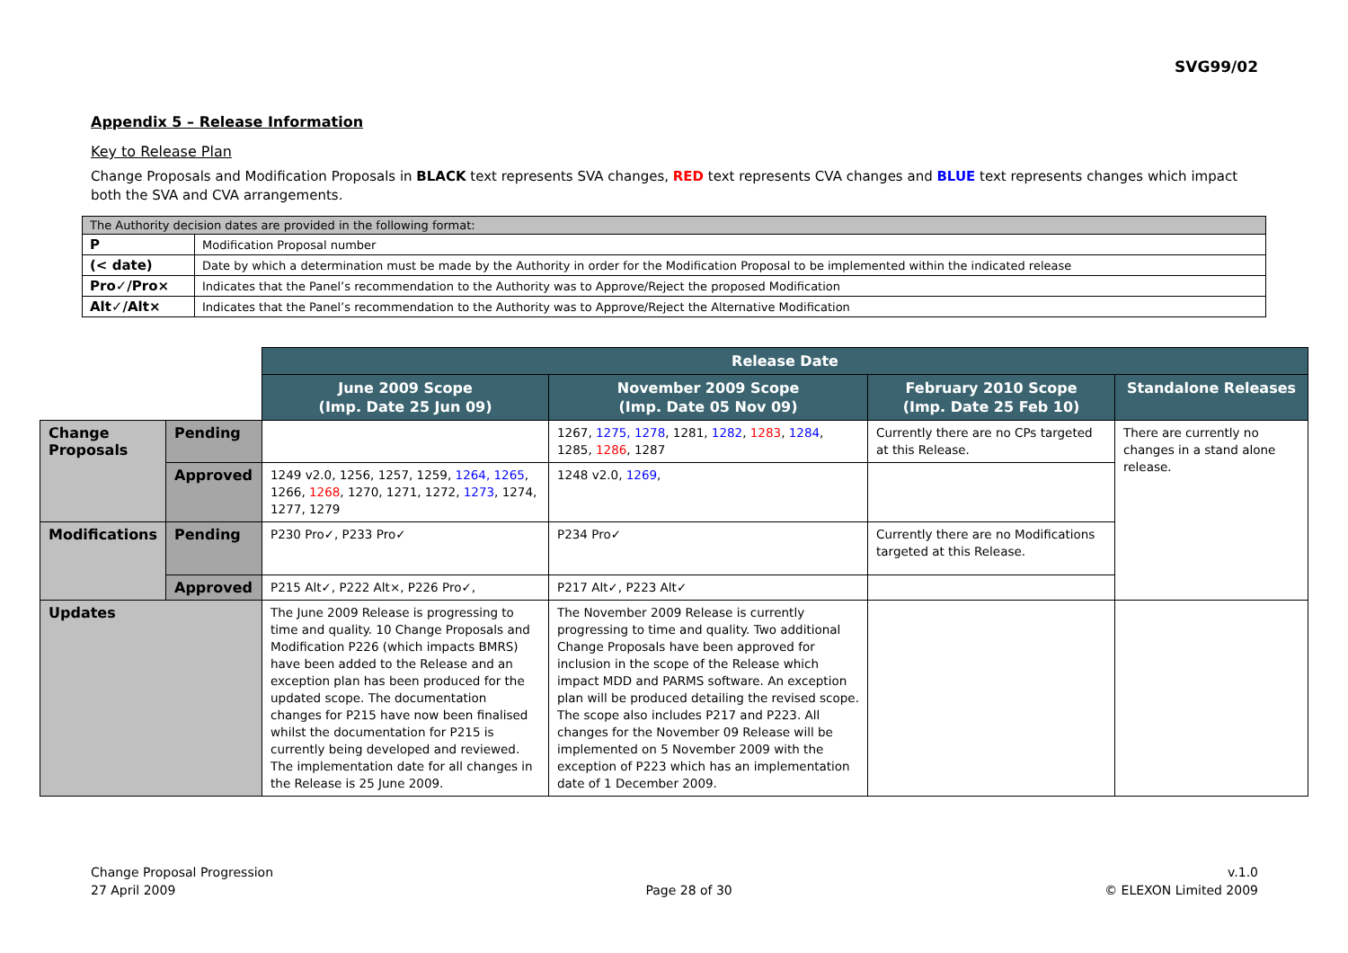SVG99/02
Appendix 5 – Release Information
Key to Release Plan
Change Proposals and Modification Proposals in BLACK text represents SVA changes, RED text represents CVA changes and BLUE text represents changes which impact both the SVA and CVA arrangements.
| The Authority decision dates are provided in the following format: | |
| P | Modification Proposal number |
| (< date) | Date by which a determination must be made by the Authority in order for the Modification Proposal to be implemented within the indicated release |
| Pro✓/Pro× | Indicates that the Panel’s recommendation to the Authority was to Approve/Reject the proposed Modification |
| Alt✓/Alt× | Indicates that the Panel’s recommendation to the Authority was to Approve/Reject the Alternative Modification |
| | | Release Date | | | |
| | | June 2009 Scope (Imp. Date 25 Jun 09) | November 2009 Scope (Imp. Date 05 Nov 09) | February 2010 Scope (Imp. Date 25 Feb 10) | Standalone Releases |
| Change Proposals | Pending | | 1267, 1275, 1278 , 1281, 1282 , 1283 , 1284 , 1285, 1286 , 1287 | Currently there are no CPs targeted at this Release. | There are currently no changes in a stand alone release. |
| | Approved | 1249 v2.0, 1256, 1257, 1259, 1264, 1265 , 1266, 1268 , 1270, 1271, 1272, 1273 , 1274, 1277, 1279 | 1248 v2.0, 1269 , | | |
| Modifications | Pending | P230 Pro✓, P233 Pro✓ | P234 Pro✓ | Currently there are no Modifications targeted at this Release. | |
| | Approved | P215 Alt✓, P222 Alt×, P226 Pro✓, | P217 Alt✓, P223 Alt✓ | | |
| Updates | | The June 2009 Release is progressing to time and quality. 10 Change Proposals and Modification P226 (which impacts BMRS) have been added to the Release and an exception plan has been produced for the updated scope. The documentation changes for P215 have now been finalised whilst the documentation for P215 is currently being developed and reviewed. The implementation date for all changes in the Release is 25 June 2009. | The November 2009 Release is currently progressing to time and quality. Two additional Change Proposals have been approved for inclusion in the scope of the Release which impact MDD and PARMS software. An exception plan will be produced detailing the revised scope. The scope also includes P217 and P223. All changes for the November 09 Release will be implemented on 5 November 2009 with the exception of P223 which has an implementation date of 1 December 2009. | | |
Change Proposal Progression
27 April 2009
Page 28 of 30 v.1.0
© ELEXON Limited 2009